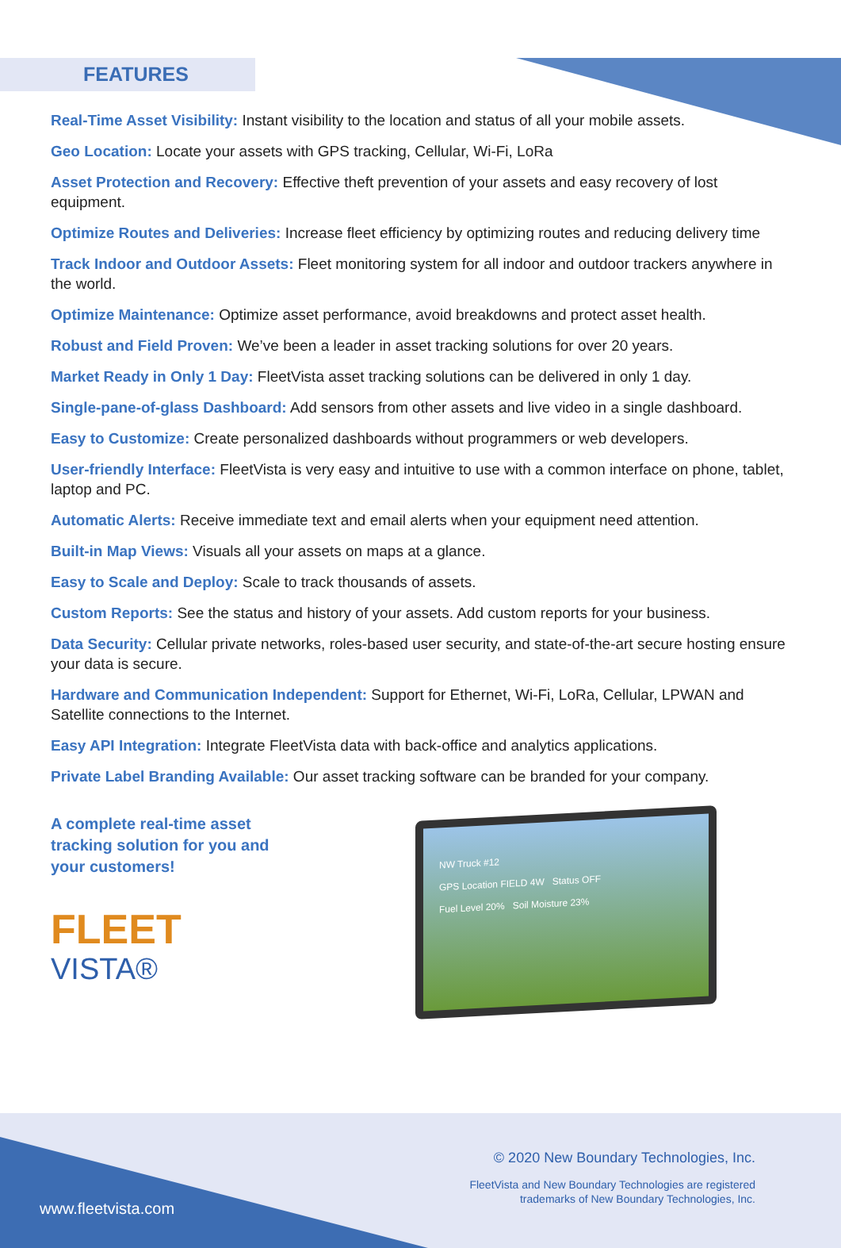FEATURES
Real-Time Asset Visibility: Instant visibility to the location and status of all your mobile assets.
Geo Location: Locate your assets with GPS tracking, Cellular, Wi-Fi, LoRa
Asset Protection and Recovery: Effective theft prevention of your assets and easy recovery of lost equipment.
Optimize Routes and Deliveries: Increase fleet efficiency by optimizing routes and reducing delivery time
Track Indoor and Outdoor Assets: Fleet monitoring system for all indoor and outdoor trackers anywhere in the world.
Optimize Maintenance: Optimize asset performance, avoid breakdowns and protect asset health.
Robust and Field Proven: We’ve been a leader in asset tracking solutions for over 20 years.
Market Ready in Only 1 Day: FleetVista asset tracking solutions can be delivered in only 1 day.
Single-pane-of-glass Dashboard: Add sensors from other assets and live video in a single dashboard.
Easy to Customize: Create personalized dashboards without programmers or web developers.
User-friendly Interface: FleetVista is very easy and intuitive to use with a common interface on phone, tablet, laptop and PC.
Automatic Alerts: Receive immediate text and email alerts when your equipment need attention.
Built-in Map Views: Visuals all your assets on maps at a glance.
Easy to Scale and Deploy: Scale to track thousands of assets.
Custom Reports: See the status and history of your assets. Add custom reports for your business.
Data Security: Cellular private networks, roles-based user security, and state-of-the-art secure hosting ensure your data is secure.
Hardware and Communication Independent: Support for Ethernet, Wi-Fi, LoRa, Cellular, LPWAN and Satellite connections to the Internet.
Easy API Integration: Integrate FleetVista data with back-office and analytics applications.
Private Label Branding Available: Our asset tracking software can be branded for your company.
A complete real-time asset tracking solution for you and your customers!
FLEET
VISTA®
NW Truck #12
GPS Location FIELD 4W Status OFF
Fuel Level 20% Soil Moisture 23%
www.fleetvista.com
© 2020 New Boundary Technologies, Inc.
FleetVista and New Boundary Technologies are registered
trademarks of New Boundary Technologies, Inc.